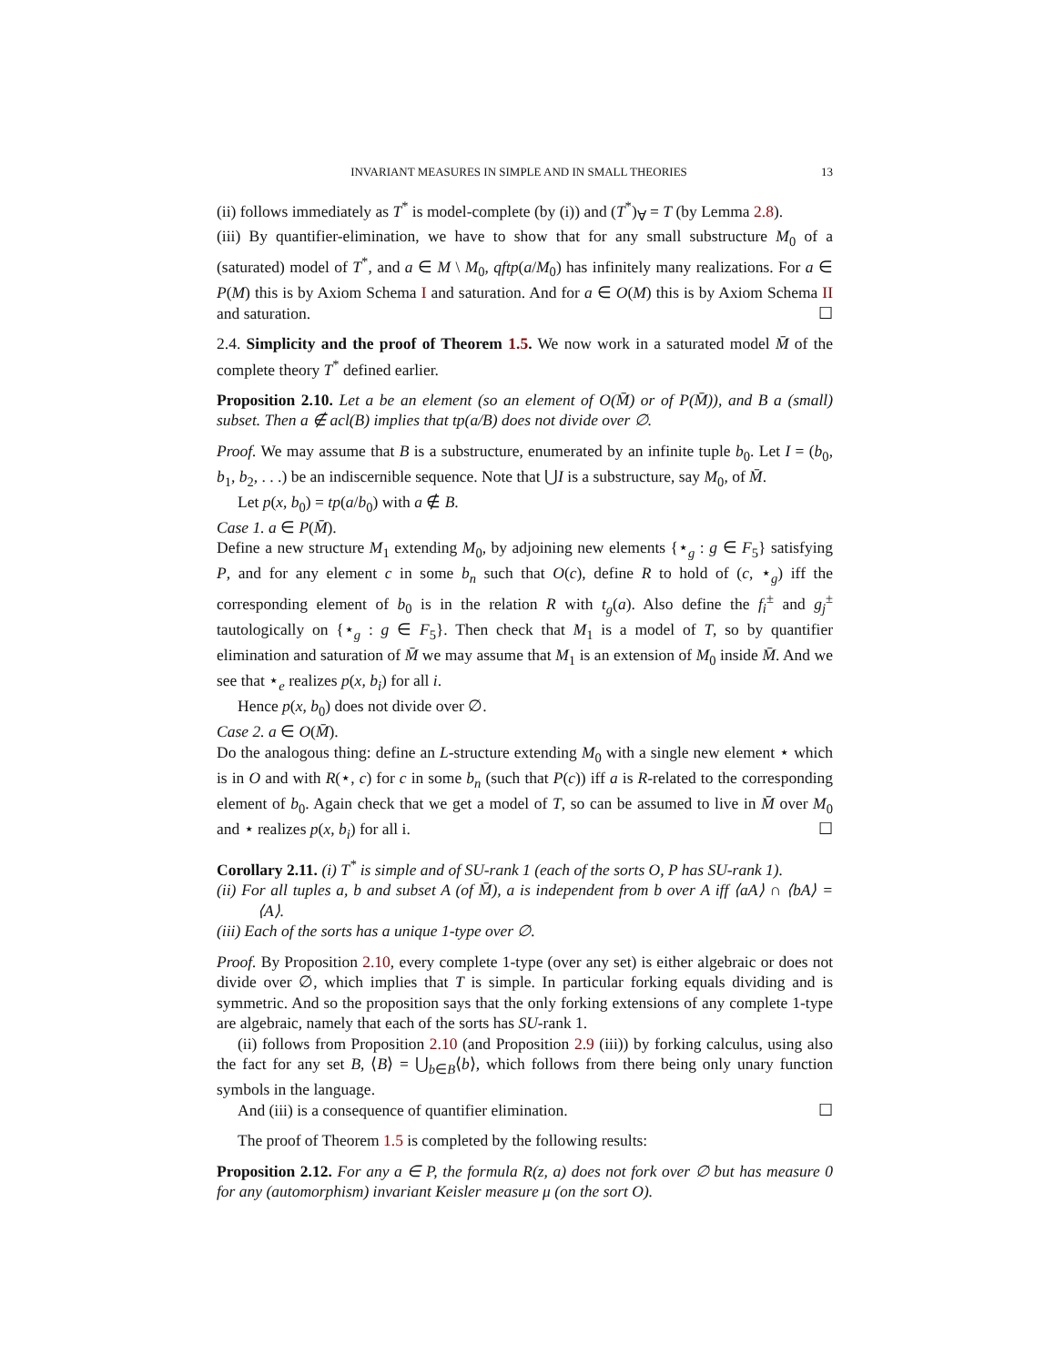INVARIANT MEASURES IN SIMPLE AND IN SMALL THEORIES 13
(ii) follows immediately as T<sup>*</sup> is model-complete (by (i)) and (T<sup>*</sup>)<sub>∀</sub> = T (by Lemma 2.8).
(iii) By quantifier-elimination, we have to show that for any small substructure M<sub>0</sub> of a (saturated) model of T<sup>*</sup>, and a ∈ M \ M<sub>0</sub>, qftp(a/M<sub>0</sub>) has infinitely many realizations. For a ∈ P(M) this is by Axiom Schema I and saturation. And for a ∈ O(M) this is by Axiom Schema II and saturation. ☐
2.4. Simplicity and the proof of Theorem 1.5. We now work in a saturated model M̄ of the complete theory T<sup>*</sup> defined earlier.
Proposition 2.10. Let a be an element (so an element of O(M̄) or of P(M̄)), and B a (small) subset. Then a ∉ acl(B) implies that tp(a/B) does not divide over ∅.
Proof. We may assume that B is a substructure, enumerated by an infinite tuple b<sub>0</sub>. Let I = (b<sub>0</sub>, b<sub>1</sub>, b<sub>2</sub>, . . .) be an indiscernible sequence. Note that ⋃I is a substructure, say M<sub>0</sub>, of M̄.
Let p(x, b<sub>0</sub>) = tp(a/b<sub>0</sub>) with a ∉ B.
Case 1. a ∈ P(M̄).
Define a new structure M<sub>1</sub> extending M<sub>0</sub>, by adjoining new elements {⋆<sub>g</sub> : g ∈ F<sub>5</sub>} satisfying P, and for any element c in some b<sub>n</sub> such that O(c), define R to hold of (c, ⋆<sub>g</sub>) iff the corresponding element of b<sub>0</sub> is in the relation R with t<sub>g</sub>(a). Also define the f<sub>i</sub><sup>±</sup> and g<sub>j</sub><sup>±</sup> tautologically on {⋆<sub>g</sub> : g ∈ F<sub>5</sub>}. Then check that M<sub>1</sub> is a model of T, so by quantifier elimination and saturation of M̄ we may assume that M<sub>1</sub> is an extension of M<sub>0</sub> inside M̄. And we see that ⋆<sub>e</sub> realizes p(x, b<sub>i</sub>) for all i.
Hence p(x, b<sub>0</sub>) does not divide over ∅.
Case 2. a ∈ O(M̄).
Do the analogous thing: define an L-structure extending M<sub>0</sub> with a single new element ⋆ which is in O and with R(⋆, c) for c in some b<sub>n</sub> (such that P(c)) iff a is R-related to the corresponding element of b<sub>0</sub>. Again check that we get a model of T, so can be assumed to live in M̄ over M<sub>0</sub> and ⋆ realizes p(x, b<sub>i</sub>) for all i. ☐
Corollary 2.11. (i) T<sup>*</sup> is simple and of SU-rank 1 (each of the sorts O, P has SU-rank 1).
(ii) For all tuples a, b and subset A (of M̄), a is independent from b over A iff ⟨aA⟩ ∩ ⟨bA⟩ = ⟨A⟩.
(iii) Each of the sorts has a unique 1-type over ∅.
Proof. By Proposition 2.10, every complete 1-type (over any set) is either algebraic or does not divide over ∅, which implies that T is simple. In particular forking equals dividing and is symmetric. And so the proposition says that the only forking extensions of any complete 1-type are algebraic, namely that each of the sorts has SU-rank 1.
(ii) follows from Proposition 2.10 (and Proposition 2.9 (iii)) by forking calculus, using also the fact for any set B, ⟨B⟩ = ⋃<sub>b∈B</sub>⟨b⟩, which follows from there being only unary function symbols in the language.
And (iii) is a consequence of quantifier elimination. ☐
The proof of Theorem 1.5 is completed by the following results:
Proposition 2.12. For any a ∈ P, the formula R(z, a) does not fork over ∅ but has measure 0 for any (automorphism) invariant Keisler measure μ (on the sort O).